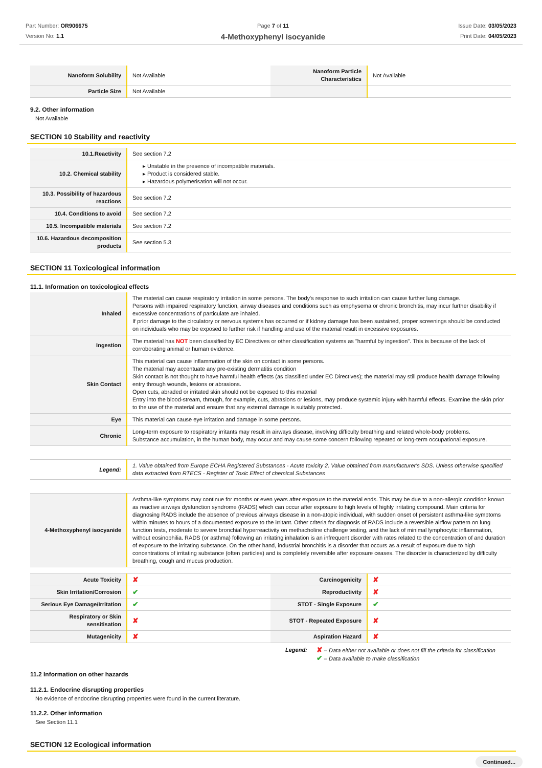Part Number: OR906675
Version No: 1.1
Page 7 of 11
4-Methoxyphenyl isocyanide
Issue Date: 03/05/2023
Print Date: 04/05/2023
| Nanoform Solubility | Not Available | Nanoform Particle Characteristics | Not Available |
| Particle Size | Not Available | | |
9.2. Other information
Not Available
SECTION 10 Stability and reactivity
| 10.1.Reactivity | See section 7.2 |
| 10.2. Chemical stability | ▸ Unstable in the presence of incompatible materials. ▸ Product is considered stable. ▸ Hazardous polymerisation will not occur. |
| 10.3. Possibility of hazardous reactions | See section 7.2 |
| 10.4. Conditions to avoid | See section 7.2 |
| 10.5. Incompatible materials | See section 7.2 |
| 10.6. Hazardous decomposition products | See section 5.3 |
SECTION 11 Toxicological information
11.1. Information on toxicological effects
| Inhaled | The material can cause respiratory irritation in some persons. The body's response to such irritation can cause further lung damage. Persons with impaired respiratory function, airway diseases and conditions such as emphysema or chronic bronchitis, may incur further disability if excessive concentrations of particulate are inhaled. If prior damage to the circulatory or nervous systems has occurred or if kidney damage has been sustained, proper screenings should be conducted on individuals who may be exposed to further risk if handling and use of the material result in excessive exposures. |
| Ingestion | The material has NOT been classified by EC Directives or other classification systems as "harmful by ingestion". This is because of the lack of corroborating animal or human evidence. |
| Skin Contact | This material can cause inflammation of the skin on contact in some persons. The material may accentuate any pre-existing dermatitis condition Skin contact is not thought to have harmful health effects (as classified under EC Directives); the material may still produce health damage following entry through wounds, lesions or abrasions. Open cuts, abraded or irritated skin should not be exposed to this material Entry into the blood-stream, through, for example, cuts, abrasions or lesions, may produce systemic injury with harmful effects. Examine the skin prior to the use of the material and ensure that any external damage is suitably protected. |
| Eye | This material can cause eye irritation and damage in some persons. |
| Chronic | Long-term exposure to respiratory irritants may result in airways disease, involving difficulty breathing and related whole-body problems. Substance accumulation, in the human body, may occur and may cause some concern following repeated or long-term occupational exposure. |
| Legend: | 1. Value obtained from Europe ECHA Registered Substances - Acute toxicity 2. Value obtained from manufacturer's SDS. Unless otherwise specified data extracted from RTECS - Register of Toxic Effect of chemical Substances |
| 4-Methoxyphenyl isocyanide | Asthma-like symptoms may continue for months or even years after exposure to the material ends. This may be due to a non-allergic condition known as reactive airways dysfunction syndrome (RADS) which can occur after exposure to high levels of highly irritating compound. Main criteria for diagnosing RADS include the absence of previous airways disease in a non-atopic individual, with sudden onset of persistent asthma-like symptoms within minutes to hours of a documented exposure to the irritant. Other criteria for diagnosis of RADS include a reversible airflow pattern on lung function tests, moderate to severe bronchial hyperreactivity on methacholine challenge testing, and the lack of minimal lymphocytic inflammation, without eosinophilia. RADS (or asthma) following an irritating inhalation is an infrequent disorder with rates related to the concentration of and duration of exposure to the irritating substance. On the other hand, industrial bronchitis is a disorder that occurs as a result of exposure due to high concentrations of irritating substance (often particles) and is completely reversible after exposure ceases. The disorder is characterized by difficulty breathing, cough and mucus production. |
| Acute Toxicity | ✘ | Carcinogenicity | ✘ |
| Skin Irritation/Corrosion | ✔ | Reproductivity | ✘ |
| Serious Eye Damage/Irritation | ✔ | STOT - Single Exposure | ✔ |
| Respiratory or Skin sensitisation | ✘ | STOT - Repeated Exposure | ✘ |
| Mutagenicity | ✘ | Aspiration Hazard | ✘ |
Legend:
✘ – Data either not available or does not fill the criteria for classification
✔ – Data available to make classification
11.2 Information on other hazards
11.2.1. Endocrine disrupting properties
No evidence of endocrine disrupting properties were found in the current literature.
11.2.2. Other information
See Section 11.1
SECTION 12 Ecological information
Continued...